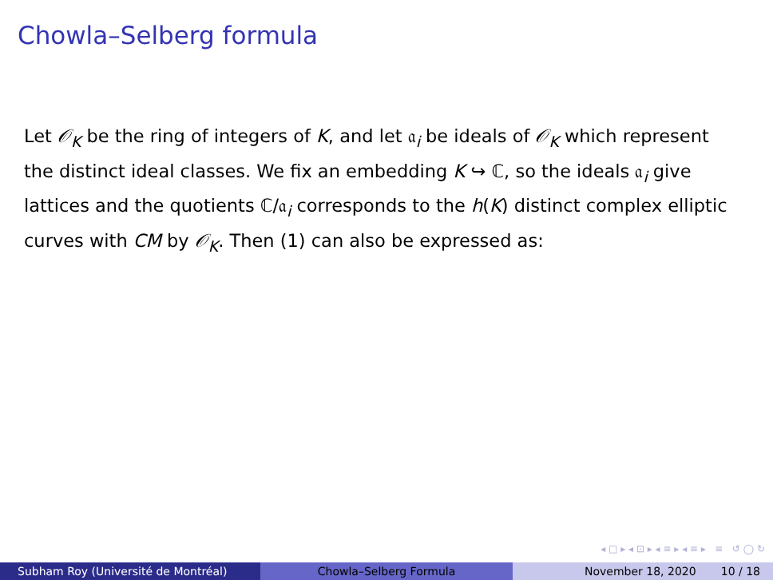Chowla–Selberg formula
Let 𝒪<sub>K</sub> be the ring of integers of K, and let 𝔞<sub>i</sub> be ideals of 𝒪<sub>K</sub> which represent the distinct ideal classes. We fix an embedding K ↪ ℂ, so the ideals 𝔞<sub>i</sub> give lattices and the quotients ℂ/𝔞<sub>i</sub> corresponds to the h(K) distinct complex elliptic curves with CM by 𝒪<sub>K</sub>. Then (1) can also be expressed as:
◂ □ ▸ ◂ ⊡ ▸ ◂ ≡ ▸ ◂ ≡ ▸ ≡ ↺ ◯ ↻
Subham Roy (Université de Montréal) Chowla–Selberg Formula November 18, 2020 10 / 18